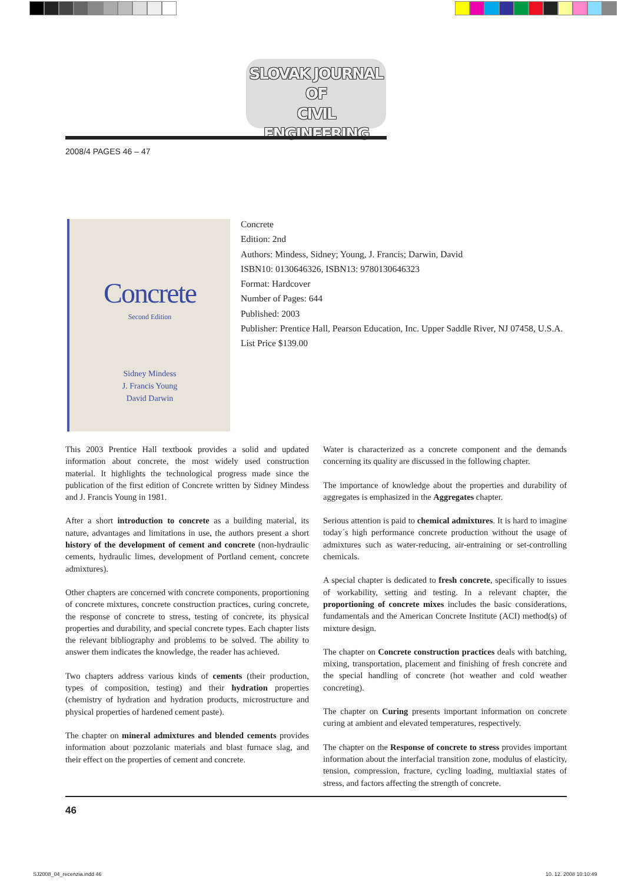SLOVAK JOURNAL
OF
CIVIL ENGINEERING
2008/4 PAGES 46 – 47
Concrete
Second Edition
Sidney Mindess
J. Francis Young
David Darwin
Concrete
Edition: 2nd
Authors: Mindess, Sidney; Young, J. Francis; Darwin, David
ISBN10: 0130646326, ISBN13: 9780130646323
Format: Hardcover
Number of Pages: 644
Published: 2003
Publisher: Prentice Hall, Pearson Education, Inc. Upper Saddle River, NJ 07458, U.S.A.
List Price $139.00
This 2003 Prentice Hall textbook provides a solid and updated information about concrete, the most widely used construction material. It highlights the technological progress made since the publication of the first edition of Concrete written by Sidney Mindess and J. Francis Young in 1981.
After a short introduction to concrete as a building material, its nature, advantages and limitations in use, the authors present a short history of the development of cement and concrete (non-hydraulic cements, hydraulic limes, development of Portland cement, concrete admixtures).
Other chapters are concerned with concrete components, proportioning of concrete mixtures, concrete construction practices, curing concrete, the response of concrete to stress, testing of concrete, its physical properties and durability, and special concrete types. Each chapter lists the relevant bibliography and problems to be solved. The ability to answer them indicates the knowledge, the reader has achieved.
Two chapters address various kinds of cements (their production, types of composition, testing) and their hydration properties (chemistry of hydration and hydration products, microstructure and physical properties of hardened cement paste).
The chapter on mineral admixtures and blended cements provides information about pozzolanic materials and blast furnace slag, and their effect on the properties of cement and concrete.
Water is characterized as a concrete component and the demands concerning its quality are discussed in the following chapter.
The importance of knowledge about the properties and durability of aggregates is emphasized in the Aggregates chapter.
Serious attention is paid to chemical admixtures. It is hard to imagine today´s high performance concrete production without the usage of admixtures such as water-reducing, air-entraining or set-controlling chemicals.
A special chapter is dedicated to fresh concrete, specifically to issues of workability, setting and testing. In a relevant chapter, the proportioning of concrete mixes includes the basic considerations, fundamentals and the American Concrete Institute (ACI) method(s) of mixture design.
The chapter on Concrete construction practices deals with batching, mixing, transportation, placement and finishing of fresh concrete and the special handling of concrete (hot weather and cold weather concreting).
The chapter on Curing presents important information on concrete curing at ambient and elevated temperatures, respectively.
The chapter on the Response of concrete to stress provides important information about the interfacial transition zone, modulus of elasticity, tension, compression, fracture, cycling loading, multiaxial states of stress, and factors affecting the strength of concrete.
46
SJ2008_04_recenzia.indd 46 10. 12. 2008 10:10:49